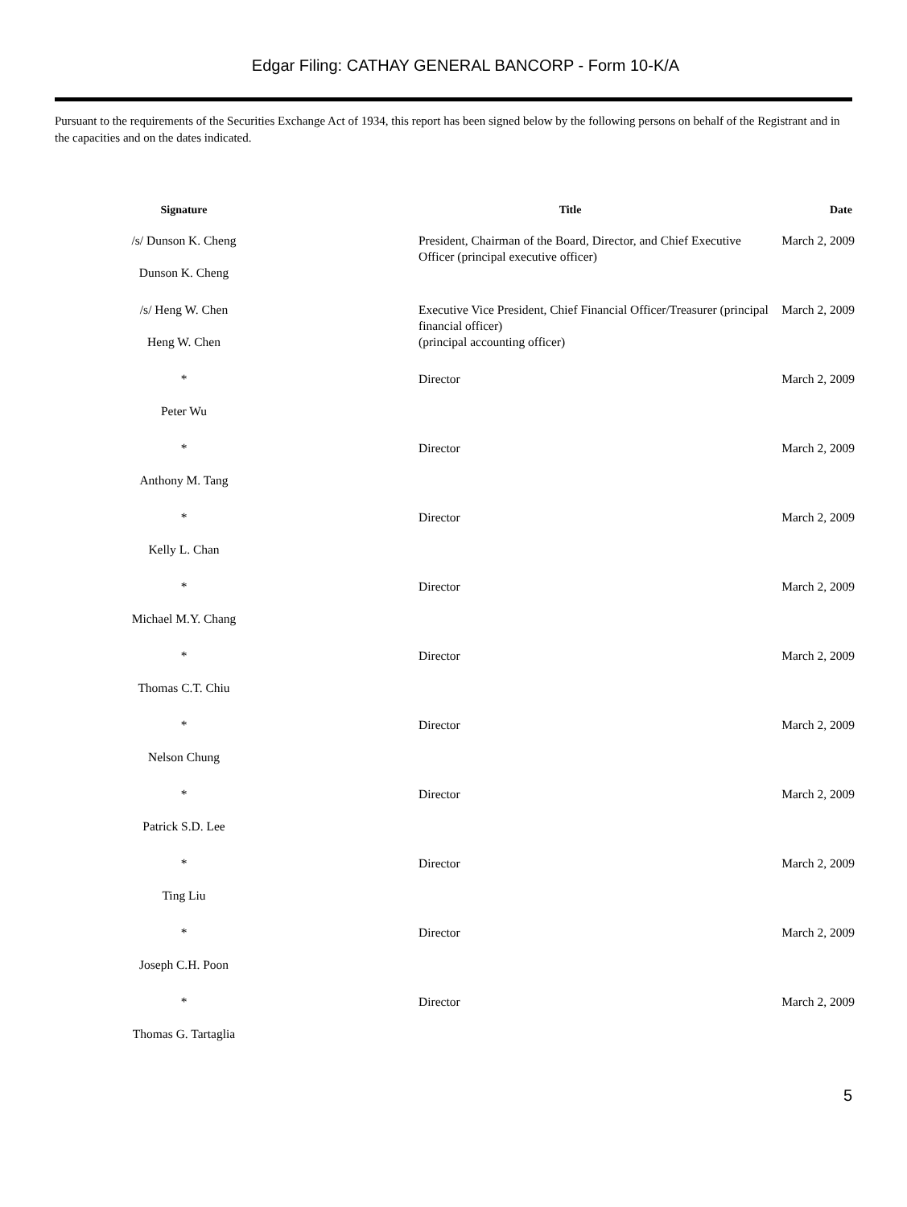Edgar Filing: CATHAY GENERAL BANCORP - Form 10-K/A
Pursuant to the requirements of the Securities Exchange Act of 1934, this report has been signed below by the following persons on behalf of the Registrant and in the capacities and on the dates indicated.
| Signature | Title | Date |
| --- | --- | --- |
| /s/ Dunson K. Cheng Dunson K. Cheng | President, Chairman of the Board, Director, and Chief Executive Officer (principal executive officer) | March 2, 2009 |
| /s/ Heng W. Chen Heng W. Chen | Executive Vice President, Chief Financial Officer/Treasurer (principal financial officer) (principal accounting officer) | March 2, 2009 |
| * Peter Wu | Director | March 2, 2009 |
| * Anthony M. Tang | Director | March 2, 2009 |
| * Kelly L. Chan | Director | March 2, 2009 |
| * Michael M.Y. Chang | Director | March 2, 2009 |
| * Thomas C.T. Chiu | Director | March 2, 2009 |
| * Nelson Chung | Director | March 2, 2009 |
| * Patrick S.D. Lee | Director | March 2, 2009 |
| * Ting Liu | Director | March 2, 2009 |
| * Joseph C.H. Poon | Director | March 2, 2009 |
| * Thomas G. Tartaglia | Director | March 2, 2009 |
5